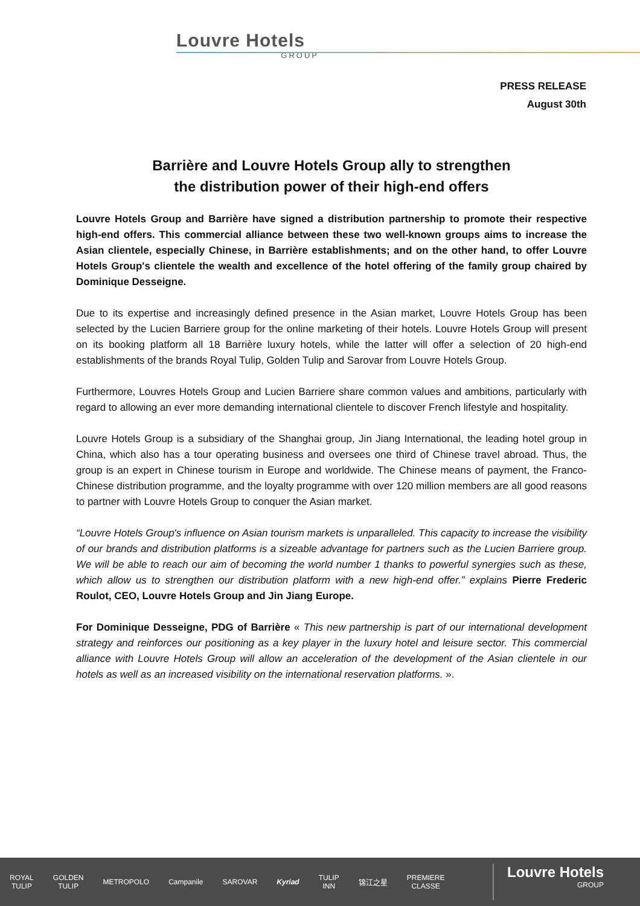Louvre Hotels
GROUP
PRESS RELEASE
August 30th
Barrière and Louvre Hotels Group ally to strengthen
the distribution power of their high-end offers
Louvre Hotels Group and Barrière have signed a distribution partnership to promote their respective high-end offers. This commercial alliance between these two well-known groups aims to increase the Asian clientele, especially Chinese, in Barrière establishments; and on the other hand, to offer Louvre Hotels Group's clientele the wealth and excellence of the hotel offering of the family group chaired by Dominique Desseigne.
Due to its expertise and increasingly defined presence in the Asian market, Louvre Hotels Group has been selected by the Lucien Barriere group for the online marketing of their hotels. Louvre Hotels Group will present on its booking platform all 18 Barrière luxury hotels, while the latter will offer a selection of 20 high-end establishments of the brands Royal Tulip, Golden Tulip and Sarovar from Louvre Hotels Group.
Furthermore, Louvres Hotels Group and Lucien Barriere share common values and ambitions, particularly with regard to allowing an ever more demanding international clientele to discover French lifestyle and hospitality.
Louvre Hotels Group is a subsidiary of the Shanghai group, Jin Jiang International, the leading hotel group in China, which also has a tour operating business and oversees one third of Chinese travel abroad. Thus, the group is an expert in Chinese tourism in Europe and worldwide. The Chinese means of payment, the Franco-Chinese distribution programme, and the loyalty programme with over 120 million members are all good reasons to partner with Louvre Hotels Group to conquer the Asian market.
“Louvre Hotels Group's influence on Asian tourism markets is unparalleled. This capacity to increase the visibility of our brands and distribution platforms is a sizeable advantage for partners such as the Lucien Barriere group. We will be able to reach our aim of becoming the world number 1 thanks to powerful synergies such as these, which allow us to strengthen our distribution platform with a new high-end offer.” explains Pierre Frederic Roulot, CEO, Louvre Hotels Group and Jin Jiang Europe.
For Dominique Desseigne, PDG of Barrière « This new partnership is part of our international development strategy and reinforces our positioning as a key player in the luxury hotel and leisure sector. This commercial alliance with Louvre Hotels Group will allow an acceleration of the development of the Asian clientele in our hotels as well as an increased visibility on the international reservation platforms. ».
ROYAL
TULIP GOLDEN
TULIP METROPOLO Campanile SAROVAR Kyriad TULIP
INN 锦江之星 PREMIERE
CLASSE
Louvre Hotels
GROUP